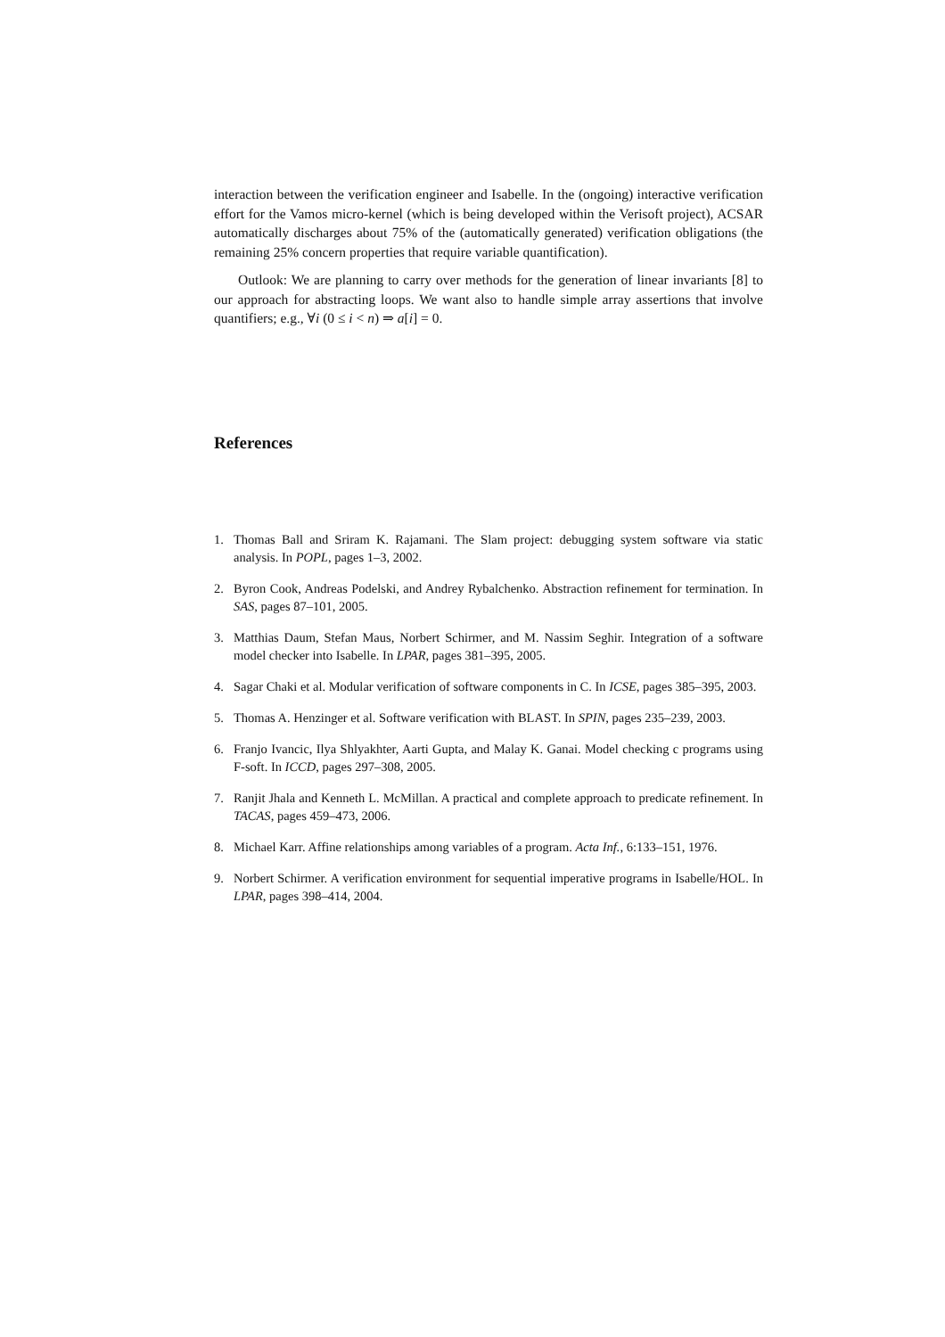interaction between the verification engineer and Isabelle. In the (ongoing) interactive verification effort for the Vamos micro-kernel (which is being developed within the Verisoft project), ACSAR automatically discharges about 75% of the (automatically generated) verification obligations (the remaining 25% concern properties that require variable quantification).
Outlook: We are planning to carry over methods for the generation of linear invariants [8] to our approach for abstracting loops. We want also to handle simple array assertions that involve quantifiers; e.g., ∀i (0 ≤ i < n) ⇒ a[i] = 0.
References
1. Thomas Ball and Sriram K. Rajamani. The Slam project: debugging system software via static analysis. In POPL, pages 1–3, 2002.
2. Byron Cook, Andreas Podelski, and Andrey Rybalchenko. Abstraction refinement for termination. In SAS, pages 87–101, 2005.
3. Matthias Daum, Stefan Maus, Norbert Schirmer, and M. Nassim Seghir. Integration of a software model checker into Isabelle. In LPAR, pages 381–395, 2005.
4. Sagar Chaki et al. Modular verification of software components in C. In ICSE, pages 385–395, 2003.
5. Thomas A. Henzinger et al. Software verification with BLAST. In SPIN, pages 235–239, 2003.
6. Franjo Ivancic, Ilya Shlyakhter, Aarti Gupta, and Malay K. Ganai. Model checking c programs using F-soft. In ICCD, pages 297–308, 2005.
7. Ranjit Jhala and Kenneth L. McMillan. A practical and complete approach to predicate refinement. In TACAS, pages 459–473, 2006.
8. Michael Karr. Affine relationships among variables of a program. Acta Inf., 6:133–151, 1976.
9. Norbert Schirmer. A verification environment for sequential imperative programs in Isabelle/HOL. In LPAR, pages 398–414, 2004.